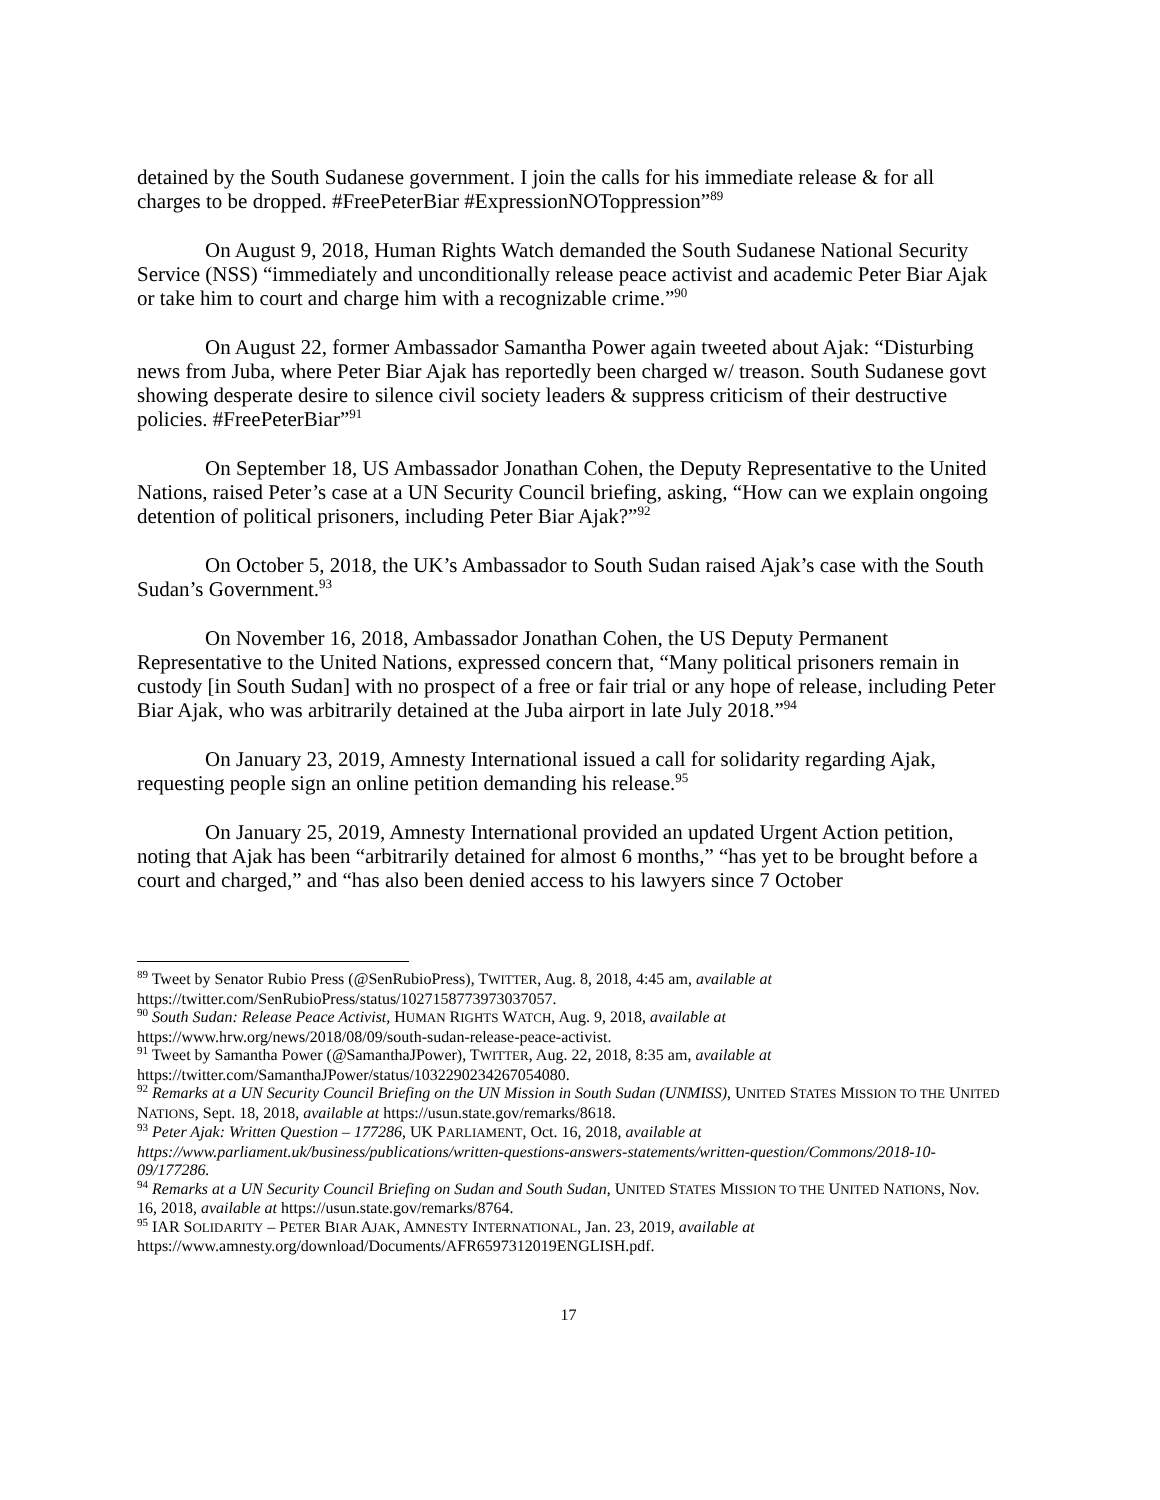detained by the South Sudanese government. I join the calls for his immediate release & for all charges to be dropped. #FreePeterBiar #ExpressionNOToppression”<sup>89</sup>
On August 9, 2018, Human Rights Watch demanded the South Sudanese National Security Service (NSS) “immediately and unconditionally release peace activist and academic Peter Biar Ajak or take him to court and charge him with a recognizable crime.”<sup>90</sup>
On August 22, former Ambassador Samantha Power again tweeted about Ajak: “Disturbing news from Juba, where Peter Biar Ajak has reportedly been charged w/ treason. South Sudanese govt showing desperate desire to silence civil society leaders & suppress criticism of their destructive policies. #FreePeterBiar”<sup>91</sup>
On September 18, US Ambassador Jonathan Cohen, the Deputy Representative to the United Nations, raised Peter’s case at a UN Security Council briefing, asking, “How can we explain ongoing detention of political prisoners, including Peter Biar Ajak?”<sup>92</sup>
On October 5, 2018, the UK’s Ambassador to South Sudan raised Ajak’s case with the South Sudan’s Government.<sup>93</sup>
On November 16, 2018, Ambassador Jonathan Cohen, the US Deputy Permanent Representative to the United Nations, expressed concern that, “Many political prisoners remain in custody [in South Sudan] with no prospect of a free or fair trial or any hope of release, including Peter Biar Ajak, who was arbitrarily detained at the Juba airport in late July 2018.”<sup>94</sup>
On January 23, 2019, Amnesty International issued a call for solidarity regarding Ajak, requesting people sign an online petition demanding his release.<sup>95</sup>
On January 25, 2019, Amnesty International provided an updated Urgent Action petition, noting that Ajak has been “arbitrarily detained for almost 6 months,” “has yet to be brought before a court and charged,” and “has also been denied access to his lawyers since 7 October
<sup>89</sup> Tweet by Senator Rubio Press (@SenRubioPress), TWITTER, Aug. 8, 2018, 4:45 am, available at https://twitter.com/SenRubioPress/status/1027158773973037057.
<sup>90</sup> South Sudan: Release Peace Activist, HUMAN RIGHTS WATCH, Aug. 9, 2018, available at https://www.hrw.org/news/2018/08/09/south-sudan-release-peace-activist.
<sup>91</sup> Tweet by Samantha Power (@SamanthaJPower), TWITTER, Aug. 22, 2018, 8:35 am, available at https://twitter.com/SamanthaJPower/status/1032290234267054080.
<sup>92</sup> Remarks at a UN Security Council Briefing on the UN Mission in South Sudan (UNMISS), UNITED STATES MISSION TO THE UNITED NATIONS, Sept. 18, 2018, available at https://usun.state.gov/remarks/8618.
<sup>93</sup> Peter Ajak: Written Question – 177286, UK PARLIAMENT, Oct. 16, 2018, available at https://www.parliament.uk/business/publications/written-questions-answers-statements/written-question/Commons/2018-10-09/177286.
<sup>94</sup> Remarks at a UN Security Council Briefing on Sudan and South Sudan, UNITED STATES MISSION TO THE UNITED NATIONS, Nov. 16, 2018, available at https://usun.state.gov/remarks/8764.
<sup>95</sup> IAR SOLIDARITY – PETER BIAR AJAK, AMNESTY INTERNATIONAL, Jan. 23, 2019, available at https://www.amnesty.org/download/Documents/AFR6597312019ENGLISH.pdf.
17